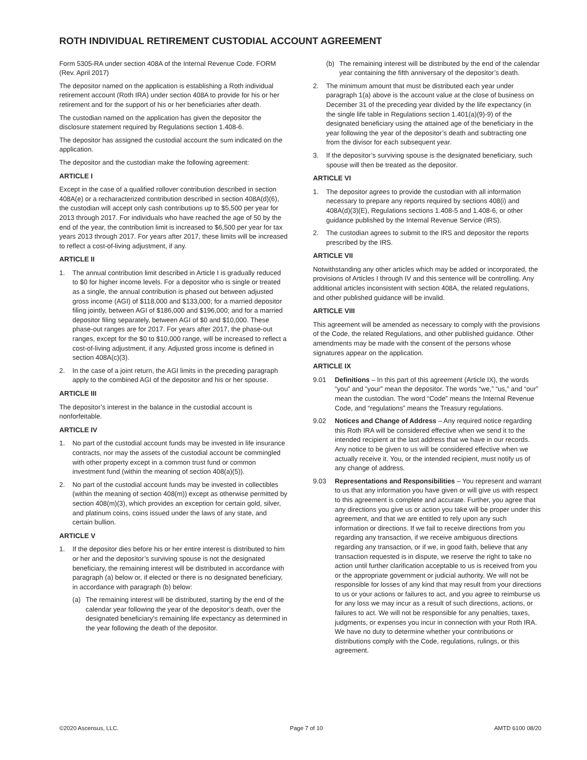ROTH INDIVIDUAL RETIREMENT CUSTODIAL ACCOUNT AGREEMENT
Form 5305-RA under section 408A of the Internal Revenue Code. FORM (Rev. April 2017)
The depositor named on the application is establishing a Roth individual retirement account (Roth IRA) under section 408A to provide for his or her retirement and for the support of his or her beneficiaries after death.
The custodian named on the application has given the depositor the disclosure statement required by Regulations section 1.408-6.
The depositor has assigned the custodial account the sum indicated on the application.
The depositor and the custodian make the following agreement:
ARTICLE I
Except in the case of a qualified rollover contribution described in section 408A(e) or a recharacterized contribution described in section 408A(d)(6), the custodian will accept only cash contributions up to $5,500 per year for 2013 through 2017. For individuals who have reached the age of 50 by the end of the year, the contribution limit is increased to $6,500 per year for tax years 2013 through 2017. For years after 2017, these limits will be increased to reflect a cost-of-living adjustment, if any.
ARTICLE II
1. The annual contribution limit described in Article I is gradually reduced to $0 for higher income levels. For a depositor who is single or treated as a single, the annual contribution is phased out between adjusted gross income (AGI) of $118,000 and $133,000; for a married depositor filing jointly, between AGI of $186,000 and $196,000; and for a married depositor filing separately, between AGI of $0 and $10,000. These phase-out ranges are for 2017. For years after 2017, the phase-out ranges, except for the $0 to $10,000 range, will be increased to reflect a cost-of-living adjustment, if any. Adjusted gross income is defined in section 408A(c)(3).
2. In the case of a joint return, the AGI limits in the preceding paragraph apply to the combined AGI of the depositor and his or her spouse.
ARTICLE III
The depositor’s interest in the balance in the custodial account is nonforfeitable.
ARTICLE IV
1. No part of the custodial account funds may be invested in life insurance contracts, nor may the assets of the custodial account be commingled with other property except in a common trust fund or common investment fund (within the meaning of section 408(a)(5)).
2. No part of the custodial account funds may be invested in collectibles (within the meaning of section 408(m)) except as otherwise permitted by section 408(m)(3), which provides an exception for certain gold, silver, and platinum coins, coins issued under the laws of any state, and certain bullion.
ARTICLE V
1. If the depositor dies before his or her entire interest is distributed to him or her and the depositor’s surviving spouse is not the designated beneficiary, the remaining interest will be distributed in accordance with paragraph (a) below or, if elected or there is no designated beneficiary, in accordance with paragraph (b) below:
(a) The remaining interest will be distributed, starting by the end of the calendar year following the year of the depositor’s death, over the designated beneficiary’s remaining life expectancy as determined in the year following the death of the depositor.
(b) The remaining interest will be distributed by the end of the calendar year containing the fifth anniversary of the depositor’s death.
2. The minimum amount that must be distributed each year under paragraph 1(a) above is the account value at the close of business on December 31 of the preceding year divided by the life expectancy (in the single life table in Regulations section 1.401(a)(9)-9) of the designated beneficiary using the attained age of the beneficiary in the year following the year of the depositor’s death and subtracting one from the divisor for each subsequent year.
3. If the depositor’s surviving spouse is the designated beneficiary, such spouse will then be treated as the depositor.
ARTICLE VI
1. The depositor agrees to provide the custodian with all information necessary to prepare any reports required by sections 408(i) and 408A(d)(3)(E), Regulations sections 1.408-5 and 1.408-6, or other guidance published by the Internal Revenue Service (IRS).
2. The custodian agrees to submit to the IRS and depositor the reports prescribed by the IRS.
ARTICLE VII
Notwithstanding any other articles which may be added or incorporated, the provisions of Articles I through IV and this sentence will be controlling. Any additional articles inconsistent with section 408A, the related regulations, and other published guidance will be invalid.
ARTICLE VIII
This agreement will be amended as necessary to comply with the provisions of the Code, the related Regulations, and other published guidance. Other amendments may be made with the consent of the persons whose signatures appear on the application.
ARTICLE IX
9.01 Definitions – In this part of this agreement (Article IX), the words “you” and “your” mean the depositor. The words “we,” “us,” and “our” mean the custodian. The word “Code” means the Internal Revenue Code, and “regulations” means the Treasury regulations.
9.02 Notices and Change of Address – Any required notice regarding this Roth IRA will be considered effective when we send it to the intended recipient at the last address that we have in our records. Any notice to be given to us will be considered effective when we actually receive it. You, or the intended recipient, must notify us of any change of address.
9.03 Representations and Responsibilities – You represent and warrant to us that any information you have given or will give us with respect to this agreement is complete and accurate. Further, you agree that any directions you give us or action you take will be proper under this agreement, and that we are entitled to rely upon any such information or directions. If we fail to receive directions from you regarding any transaction, if we receive ambiguous directions regarding any transaction, or if we, in good faith, believe that any transaction requested is in dispute, we reserve the right to take no action until further clarification acceptable to us is received from you or the appropriate government or judicial authority. We will not be responsible for losses of any kind that may result from your directions to us or your actions or failures to act, and you agree to reimburse us for any loss we may incur as a result of such directions, actions, or failures to act. We will not be responsible for any penalties, taxes, judgments, or expenses you incur in connection with your Roth IRA. We have no duty to determine whether your contributions or distributions comply with the Code, regulations, rulings, or this agreement.
©2020 Ascensus, LLC. Page 7 of 10 AMTD 6100 08/20